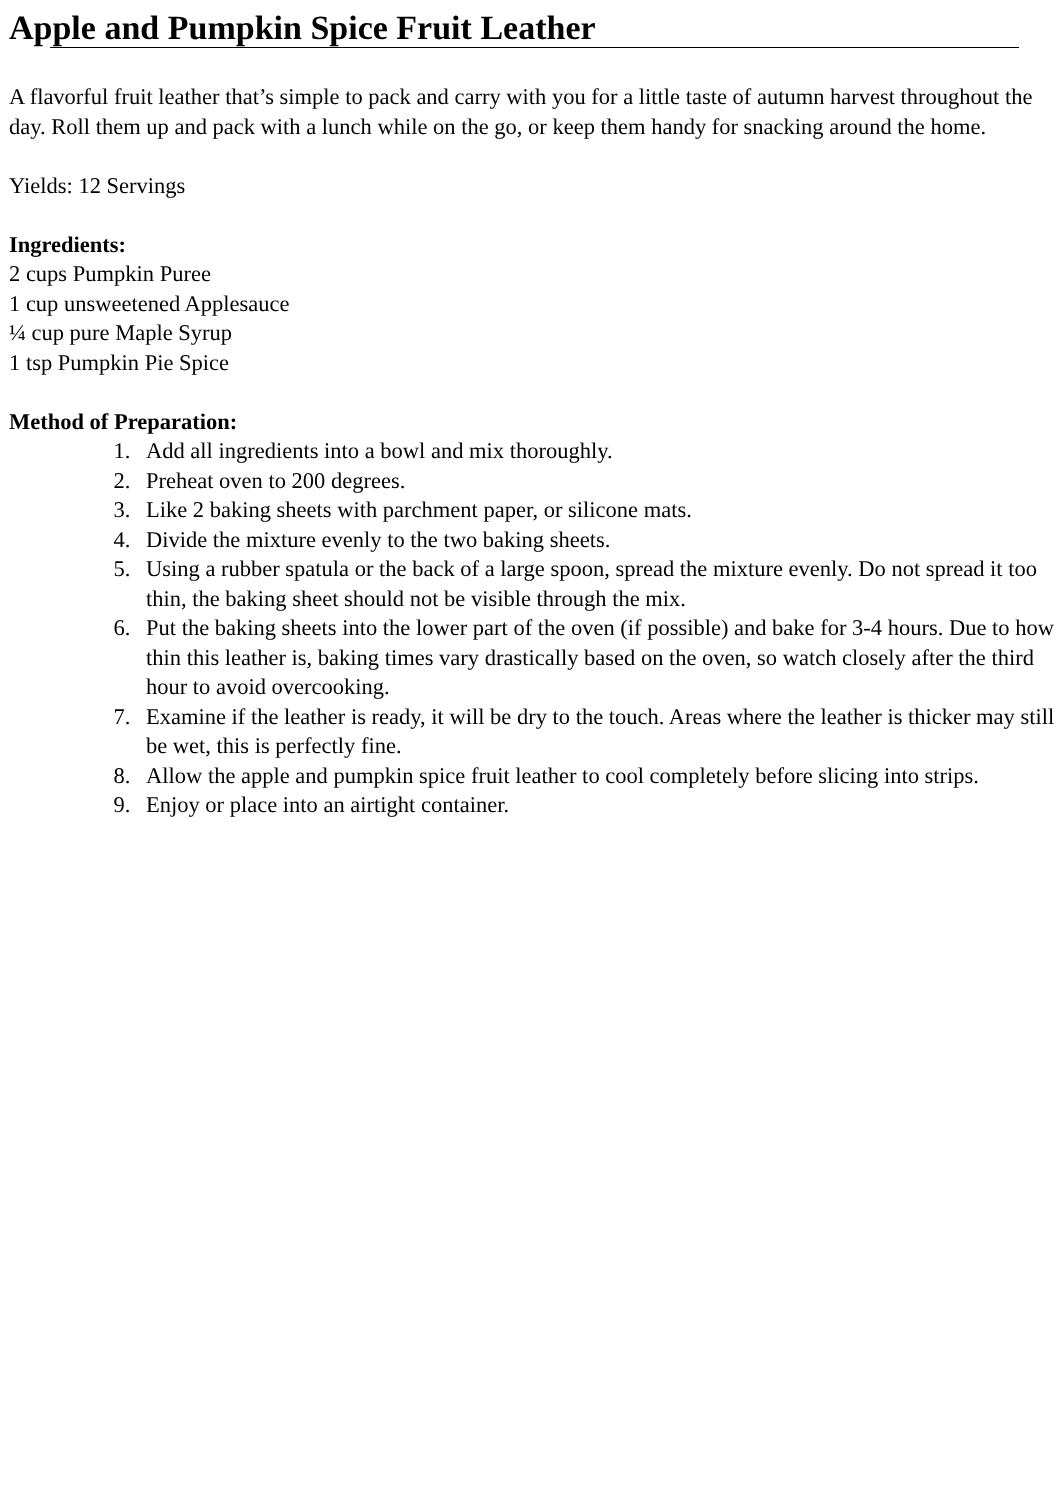Apple and Pumpkin Spice Fruit Leather
A flavorful fruit leather that’s simple to pack and carry with you for a little taste of autumn harvest throughout the day. Roll them up and pack with a lunch while on the go, or keep them handy for snacking around the home.
Yields: 12 Servings
Ingredients:
2 cups Pumpkin Puree
1 cup unsweetened Applesauce
¼ cup pure Maple Syrup
1 tsp Pumpkin Pie Spice
Method of Preparation:
1. Add all ingredients into a bowl and mix thoroughly.
2. Preheat oven to 200 degrees.
3. Like 2 baking sheets with parchment paper, or silicone mats.
4. Divide the mixture evenly to the two baking sheets.
5. Using a rubber spatula or the back of a large spoon, spread the mixture evenly. Do not spread it too thin, the baking sheet should not be visible through the mix.
6. Put the baking sheets into the lower part of the oven (if possible) and bake for 3-4 hours. Due to how thin this leather is, baking times vary drastically based on the oven, so watch closely after the third hour to avoid overcooking.
7. Examine if the leather is ready, it will be dry to the touch. Areas where the leather is thicker may still be wet, this is perfectly fine.
8. Allow the apple and pumpkin spice fruit leather to cool completely before slicing into strips.
9. Enjoy or place into an airtight container.